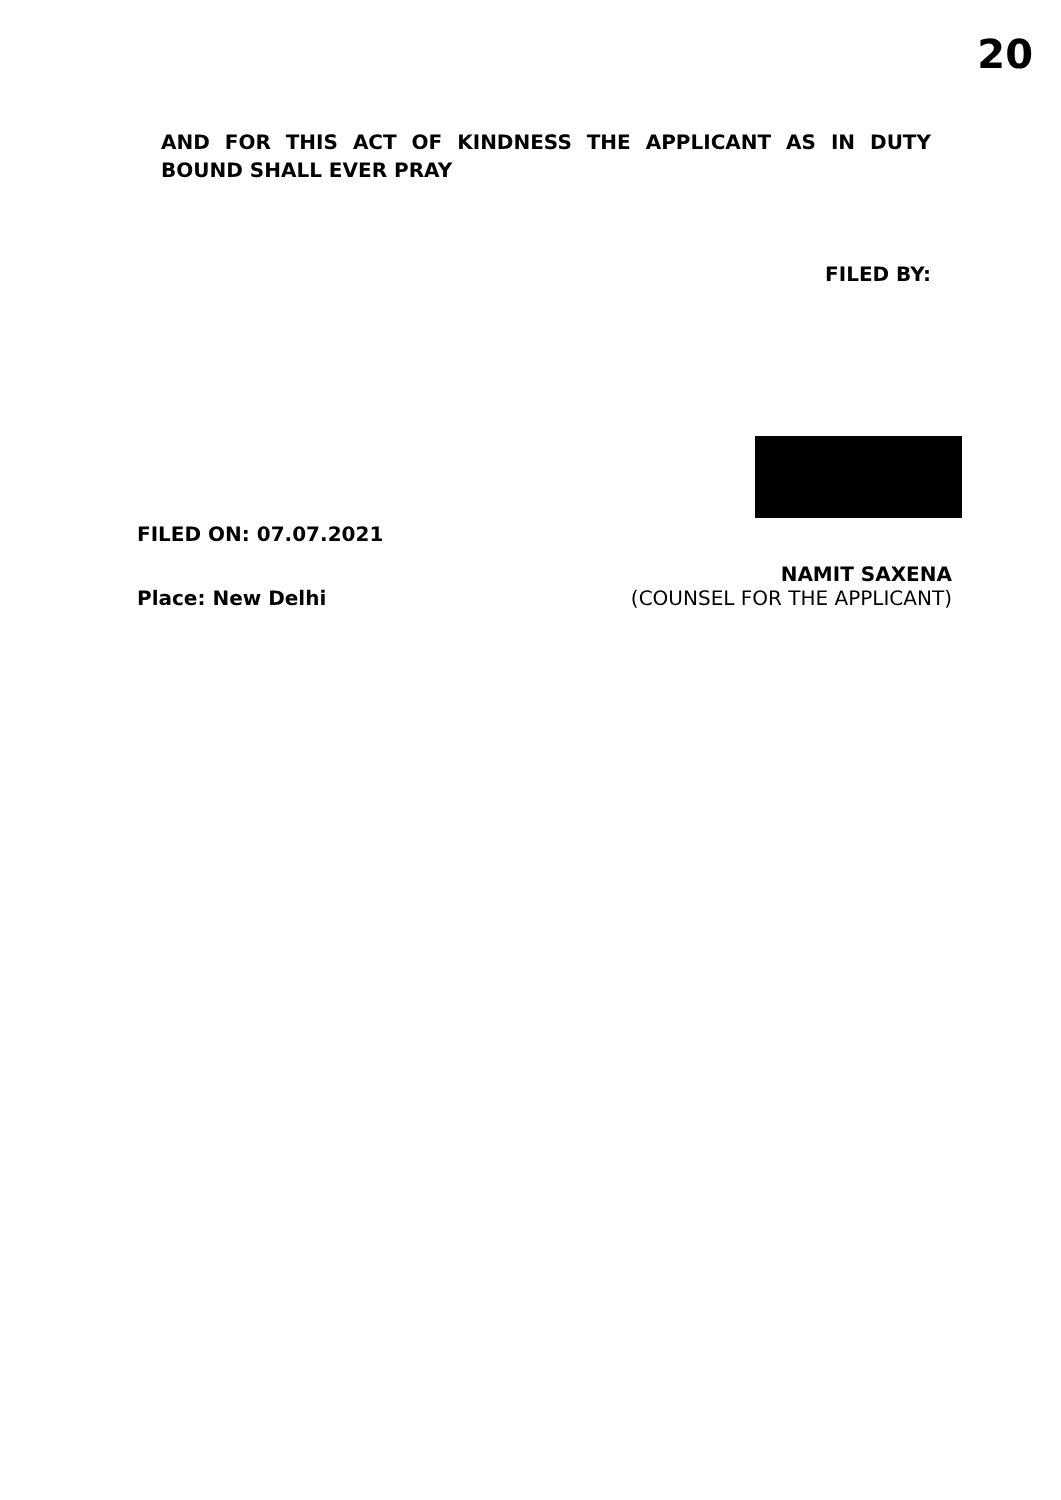20
AND FOR THIS ACT OF KINDNESS THE APPLICANT AS IN DUTY BOUND SHALL EVER PRAY
FILED BY:
FILED ON: 07.07.2021
NAMIT SAXENA
Place: New Delhi (COUNSEL FOR THE APPLICANT)